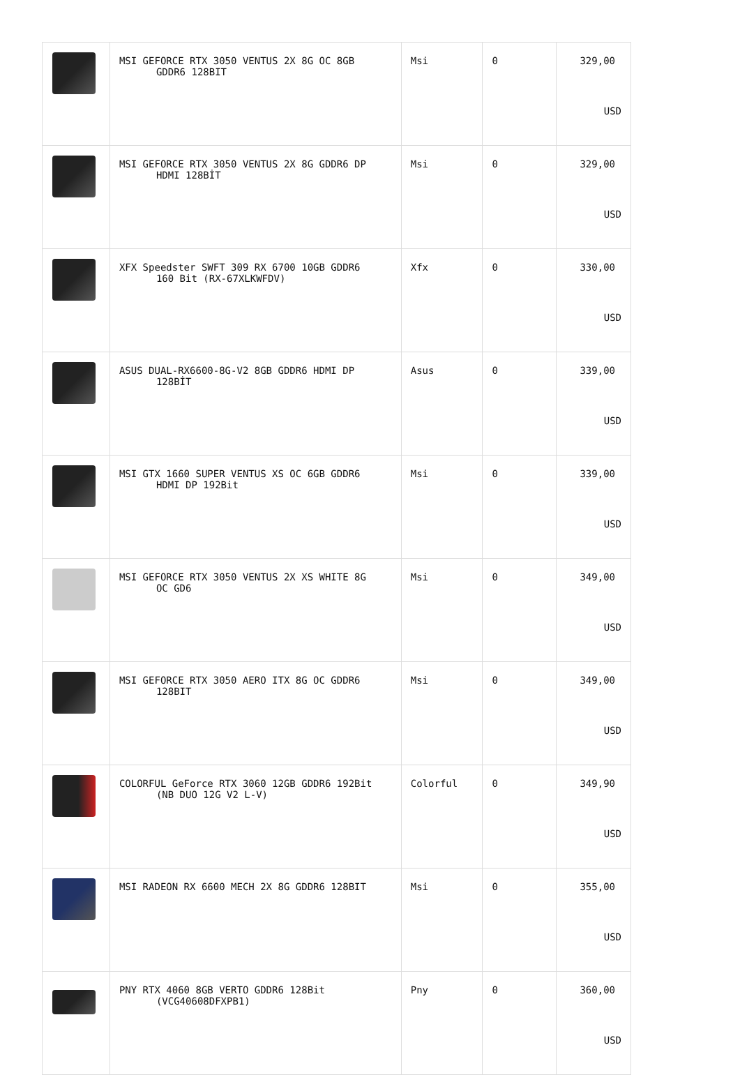| | MSI GEFORCE RTX 3050 VENTUS 2X 8G OC 8GB GDDR6 128BIT | Msi | 0 | 329,00 USD |
| | MSI GEFORCE RTX 3050 VENTUS 2X 8G GDDR6 DP HDMI 128BİT | Msi | 0 | 329,00 USD |
| | XFX Speedster SWFT 309 RX 6700 10GB GDDR6 160 Bit (RX-67XLKWFDV) | Xfx | 0 | 330,00 USD |
| | ASUS DUAL-RX6600-8G-V2 8GB GDDR6 HDMI DP 128BİT | Asus | 0 | 339,00 USD |
| | MSI GTX 1660 SUPER VENTUS XS OC 6GB GDDR6 HDMI DP 192Bit | Msi | 0 | 339,00 USD |
| | MSI GEFORCE RTX 3050 VENTUS 2X XS WHITE 8G OC GD6 | Msi | 0 | 349,00 USD |
| | MSI GEFORCE RTX 3050 AERO ITX 8G OC GDDR6 128BIT | Msi | 0 | 349,00 USD |
| | COLORFUL GeForce RTX 3060 12GB GDDR6 192Bit (NB DUO 12G V2 L-V) | Colorful | 0 | 349,90 USD |
| | MSI RADEON RX 6600 MECH 2X 8G GDDR6 128BIT | Msi | 0 | 355,00 USD |
| | PNY RTX 4060 8GB VERTO GDDR6 128Bit (VCG40608DFXPB1) | Pny | 0 | 360,00 USD |